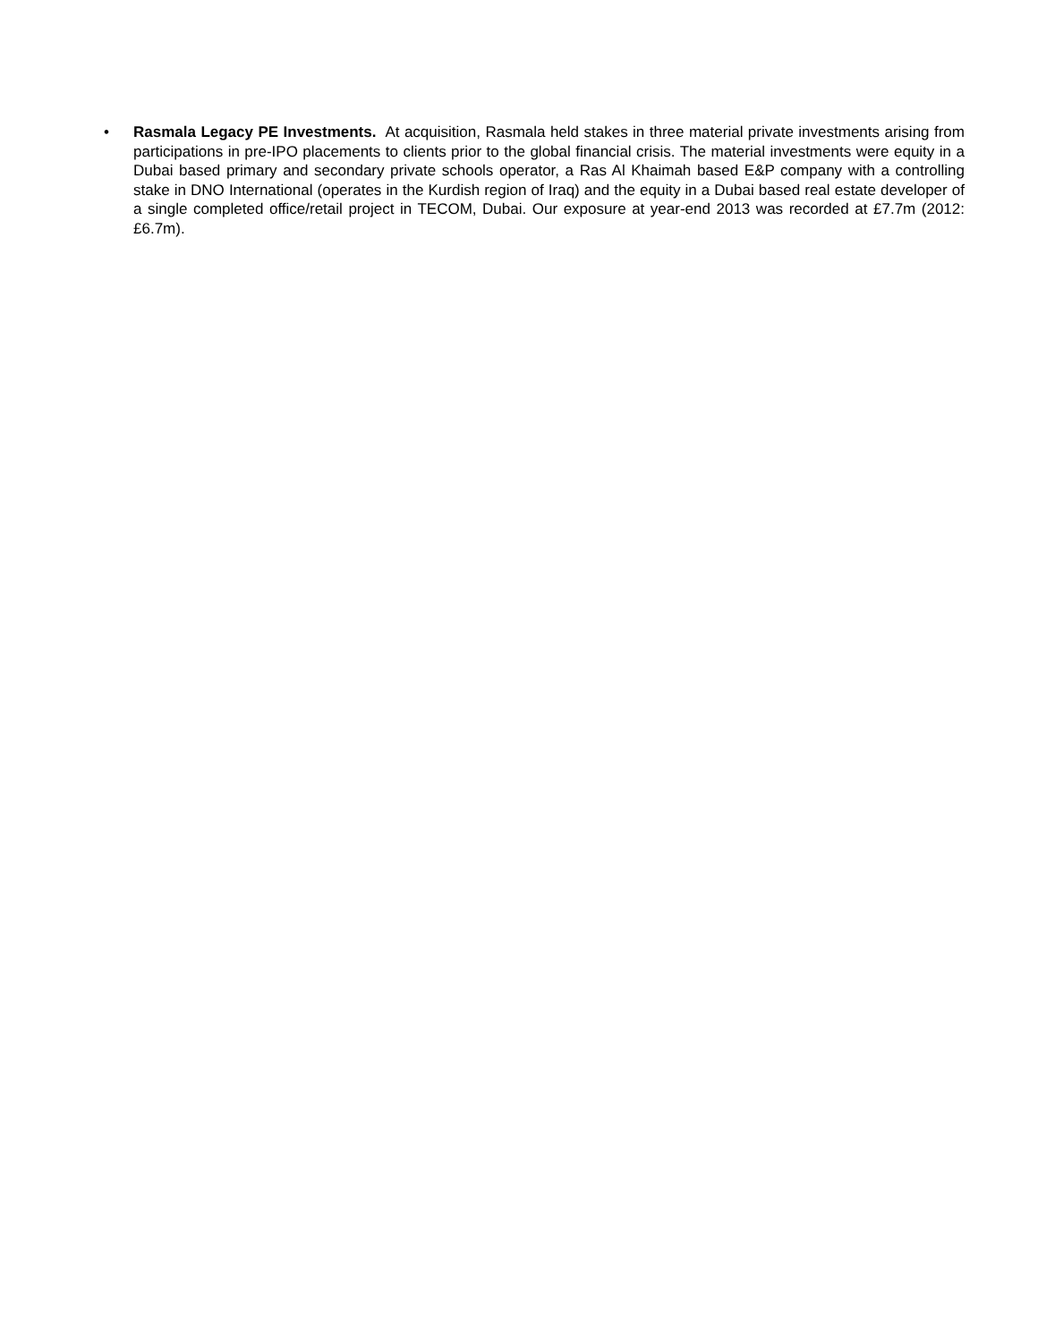• Rasmala Legacy PE Investments. At acquisition, Rasmala held stakes in three material private investments arising from participations in pre-IPO placements to clients prior to the global financial crisis. The material investments were equity in a Dubai based primary and secondary private schools operator, a Ras Al Khaimah based E&P company with a controlling stake in DNO International (operates in the Kurdish region of Iraq) and the equity in a Dubai based real estate developer of a single completed office/retail project in TECOM, Dubai. Our exposure at year-end 2013 was recorded at £7.7m (2012: £6.7m).